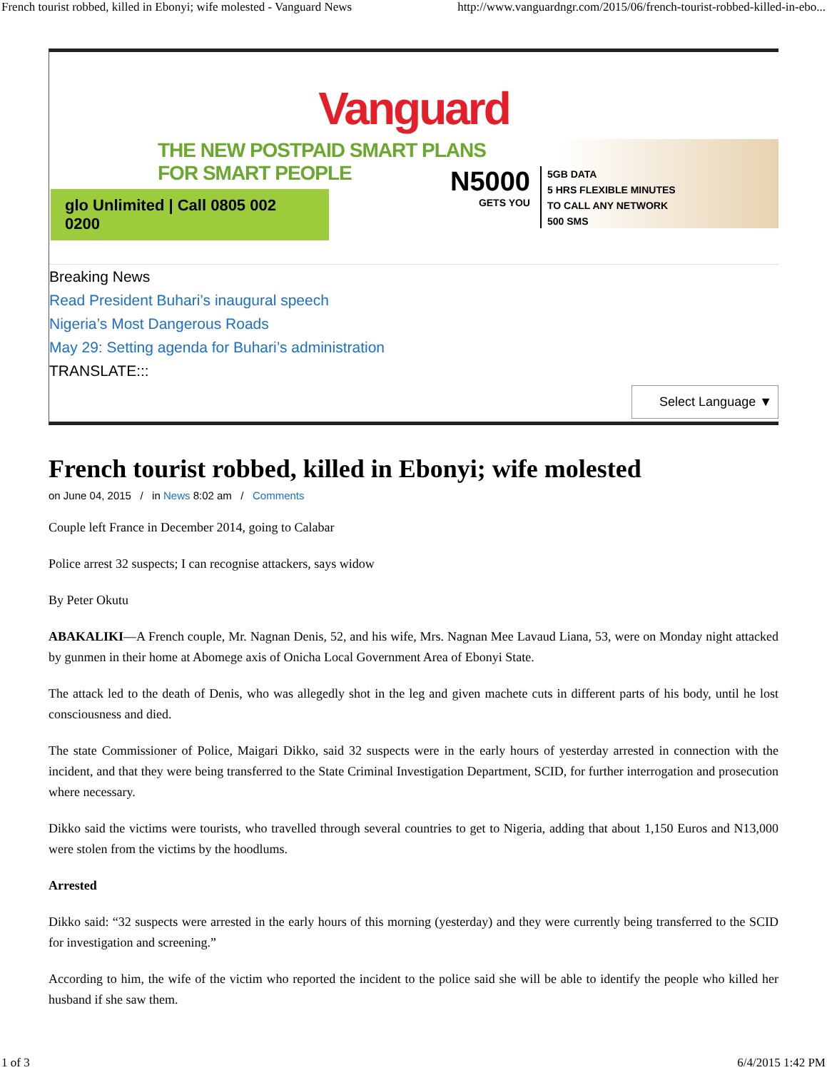French tourist robbed, killed in Ebonyi; wife molested - Vanguard News http://www.vanguardngr.com/2015/06/french-tourist-robbed-killed-in-ebo...
Vanguard
THE NEW POSTPAID SMART PLANS FOR SMART PEOPLE
glo Unlimited | Call 0805 002 0200
N5000
GETS YOU
5GB DATA
5 HRS FLEXIBLE MINUTES
TO CALL ANY NETWORK
500 SMS
Breaking News
Read President Buhari’s inaugural speech
Nigeria’s Most Dangerous Roads
May 29: Setting agenda for Buhari’s administration
TRANSLATE:::
Select Language ▼
French tourist robbed, killed in Ebonyi; wife molested
on June 04, 2015 / in News 8:02 am / Comments
Couple left France in December 2014, going to Calabar
Police arrest 32 suspects; I can recognise attackers, says widow
By Peter Okutu
ABAKALIKI—A French couple, Mr. Nagnan Denis, 52, and his wife, Mrs. Nagnan Mee Lavaud Liana, 53, were on Monday night attacked by gunmen in their home at Abomege axis of Onicha Local Government Area of Ebonyi State.
The attack led to the death of Denis, who was allegedly shot in the leg and given machete cuts in different parts of his body, until he lost consciousness and died.
The state Commissioner of Police, Maigari Dikko, said 32 suspects were in the early hours of yesterday arrested in connection with the incident, and that they were being transferred to the State Criminal Investigation Department, SCID, for further interrogation and prosecution where necessary.
Dikko said the victims were tourists, who travelled through several countries to get to Nigeria, adding that about 1,150 Euros and N13,000 were stolen from the victims by the hoodlums.
Arrested
Dikko said: “32 suspects were arrested in the early hours of this morning (yesterday) and they were currently being transferred to the SCID for investigation and screening.”
According to him, the wife of the victim who reported the incident to the police said she will be able to identify the people who killed her husband if she saw them.
1 of 3 6/4/2015 1:42 PM